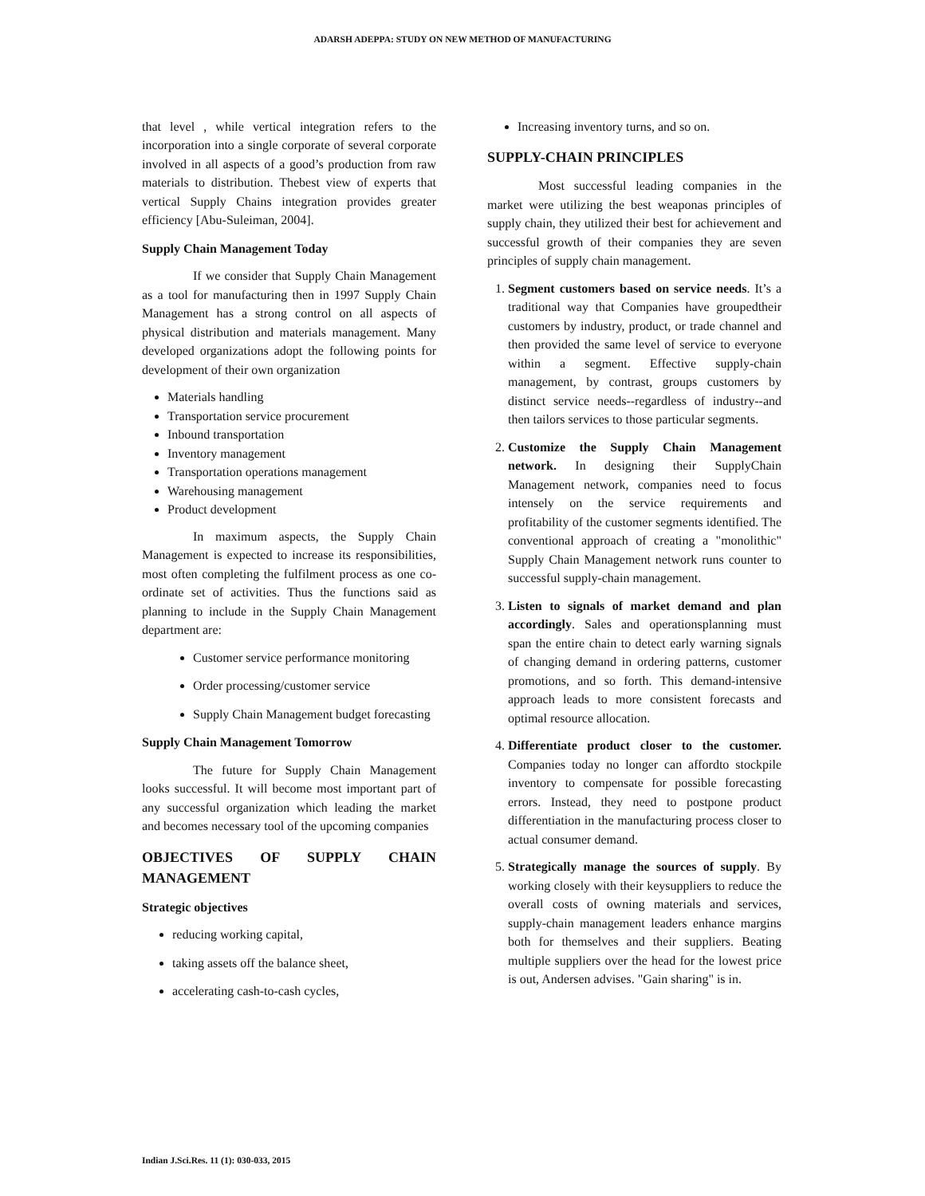ADARSH ADEPPA: STUDY ON NEW METHOD OF MANUFACTURING
that level , while vertical integration refers to the incorporation into a single corporate of several corporate involved in all aspects of a good’s production from raw materials to distribution. Thebest view of experts that vertical Supply Chains integration provides greater efficiency [Abu-Suleiman, 2004].
Supply Chain Management Today
If we consider that Supply Chain Management as a tool for manufacturing then in 1997 Supply Chain Management has a strong control on all aspects of physical distribution and materials management. Many developed organizations adopt the following points for development of their own organization
Materials handling
Transportation service procurement
Inbound transportation
Inventory management
Transportation operations management
Warehousing management
Product development
In maximum aspects, the Supply Chain Management is expected to increase its responsibilities, most often completing the fulfilment process as one co-ordinate set of activities. Thus the functions said as planning to include in the Supply Chain Management department are:
Customer service performance monitoring
Order processing/customer service
Supply Chain Management budget forecasting
Supply Chain Management Tomorrow
The future for Supply Chain Management looks successful. It will become most important part of any successful organization which leading the market and becomes necessary tool of the upcoming companies
OBJECTIVES OF SUPPLY CHAIN MANAGEMENT
Strategic objectives
reducing working capital,
taking assets off the balance sheet,
accelerating cash-to-cash cycles,
Increasing inventory turns, and so on.
SUPPLY-CHAIN PRINCIPLES
Most successful leading companies in the market were utilizing the best weaponas principles of supply chain, they utilized their best for achievement and successful growth of their companies they are seven principles of supply chain management.
1. Segment customers based on service needs. It’s a traditional way that Companies have groupedtheir customers by industry, product, or trade channel and then provided the same level of service to everyone within a segment. Effective supply-chain management, by contrast, groups customers by distinct service needs--regardless of industry--and then tailors services to those particular segments.
2. Customize the Supply Chain Management network. In designing their SupplyChain Management network, companies need to focus intensely on the service requirements and profitability of the customer segments identified. The conventional approach of creating a "monolithic" Supply Chain Management network runs counter to successful supply-chain management.
3. Listen to signals of market demand and plan accordingly. Sales and operationsplanning must span the entire chain to detect early warning signals of changing demand in ordering patterns, customer promotions, and so forth. This demand-intensive approach leads to more consistent forecasts and optimal resource allocation.
4. Differentiate product closer to the customer. Companies today no longer can affordto stockpile inventory to compensate for possible forecasting errors. Instead, they need to postpone product differentiation in the manufacturing process closer to actual consumer demand.
5. Strategically manage the sources of supply. By working closely with their keysuppliers to reduce the overall costs of owning materials and services, supply-chain management leaders enhance margins both for themselves and their suppliers. Beating multiple suppliers over the head for the lowest price is out, Andersen advises. "Gain sharing" is in.
Indian J.Sci.Res. 11 (1): 030-033, 2015